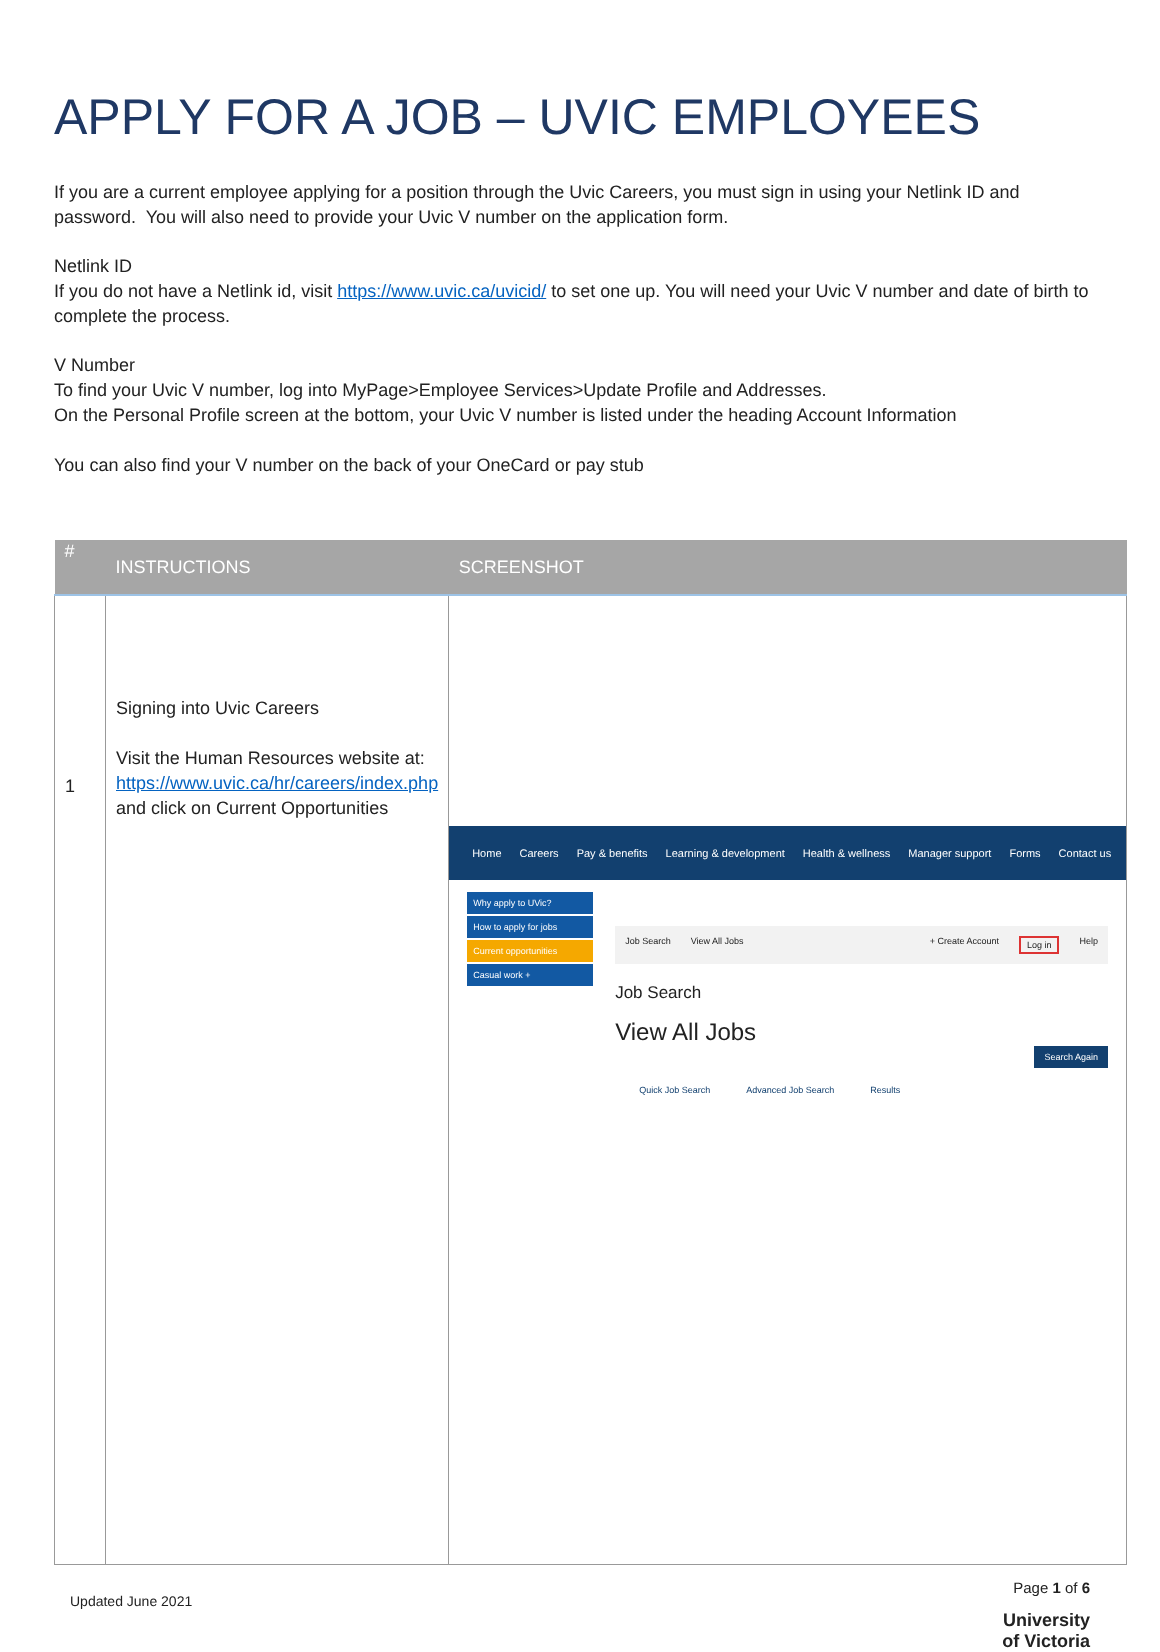APPLY FOR A JOB – UVIC EMPLOYEES
If you are a current employee applying for a position through the Uvic Careers, you must sign in using your Netlink ID and password. You will also need to provide your Uvic V number on the application form.
Netlink ID
If you do not have a Netlink id, visit https://www.uvic.ca/uvicid/ to set one up. You will need your Uvic V number and date of birth to complete the process.
V Number
To find your Uvic V number, log into MyPage>Employee Services>Update Profile and Addresses.
On the Personal Profile screen at the bottom, your Uvic V number is listed under the heading Account Information
You can also find your V number on the back of your OneCard or pay stub
| # | INSTRUCTIONS | SCREENSHOT |
| --- | --- | --- |
| 1 | Signing into Uvic Careers Visit the Human Resources website at: https://www.uvic.ca/hr/careers/index.php and click on Current Opportunities | Home Careers Pay & benefits Learning & development Health & wellness Manager support Forms Contact us Why apply to UVic? How to apply for jobs Current opportunities Casual work + Job Search View All Jobs + Create Account Log in Help Job Search View All Jobs Search Again Quick Job Search Advanced Job Search Results |
Updated June 2021
Page 1 of 6
University
of Victoria